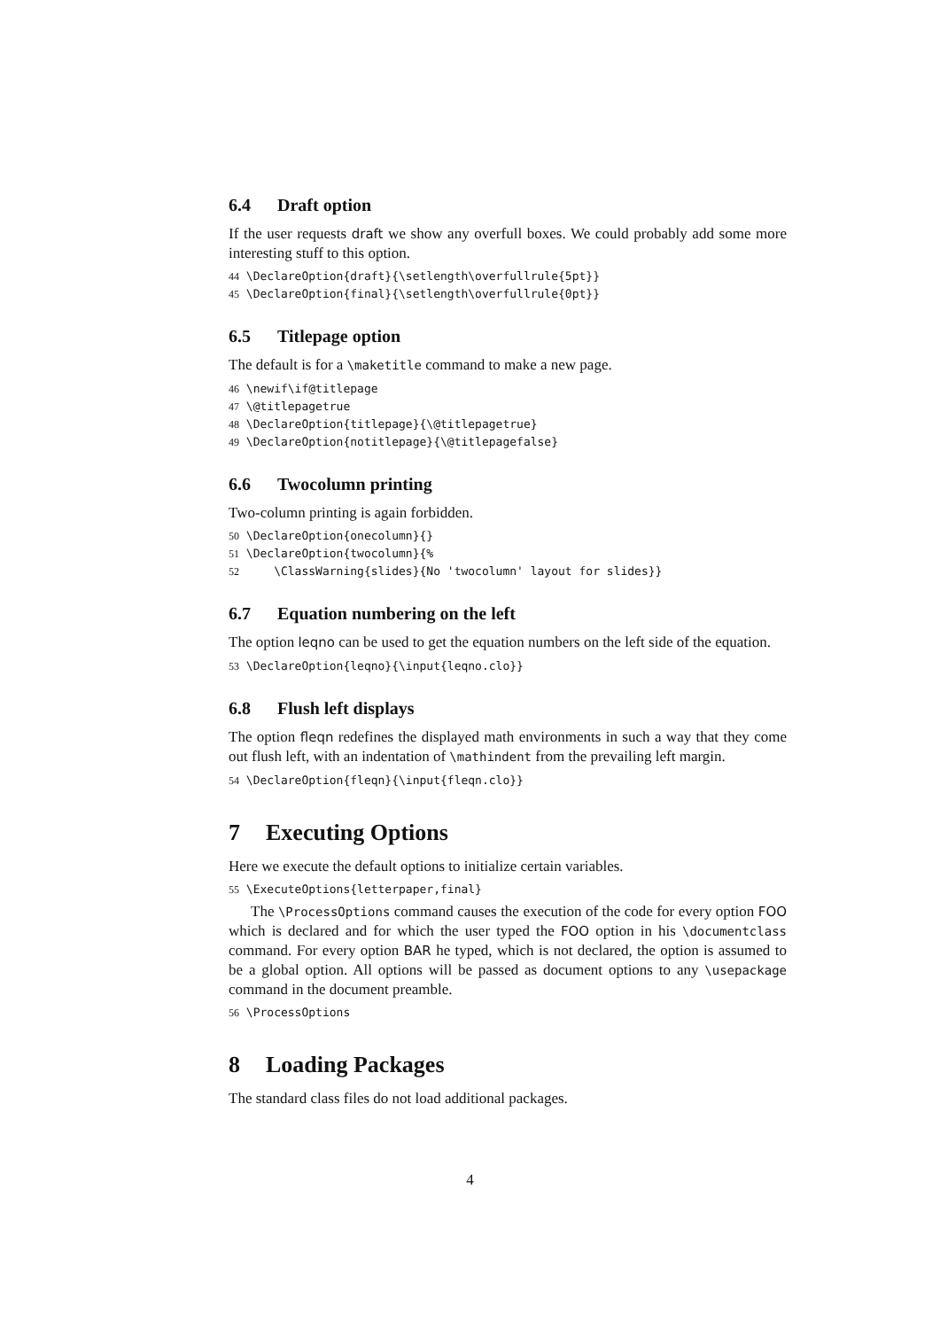6.4 Draft option
If the user requests draft we show any overfull boxes. We could probably add some more interesting stuff to this option.
44 \DeclareOption{draft}{\setlength\overfullrule{5pt}}
45 \DeclareOption{final}{\setlength\overfullrule{0pt}}
6.5 Titlepage option
The default is for a \maketitle command to make a new page.
46 \newif\if@titlepage
47 \@titlepagetrue
48 \DeclareOption{titlepage}{\@titlepagetrue}
49 \DeclareOption{notitlepage}{\@titlepagefalse}
6.6 Twocolumn printing
Two-column printing is again forbidden.
50 \DeclareOption{onecolumn}{}
51 \DeclareOption{twocolumn}{%
52     \ClassWarning{slides}{No 'twocolumn' layout for slides}}
6.7 Equation numbering on the left
The option leqno can be used to get the equation numbers on the left side of the equation.
53 \DeclareOption{leqno}{\input{leqno.clo}}
6.8 Flush left displays
The option fleqn redefines the displayed math environments in such a way that they come out flush left, with an indentation of \mathindent from the prevailing left margin.
54 \DeclareOption{fleqn}{\input{fleqn.clo}}
7 Executing Options
Here we execute the default options to initialize certain variables.
55 \ExecuteOptions{letterpaper,final}
The \ProcessOptions command causes the execution of the code for every option FOO which is declared and for which the user typed the FOO option in his \documentclass command. For every option BAR he typed, which is not declared, the option is assumed to be a global option. All options will be passed as document options to any \usepackage command in the document preamble.
56 \ProcessOptions
8 Loading Packages
The standard class files do not load additional packages.
4